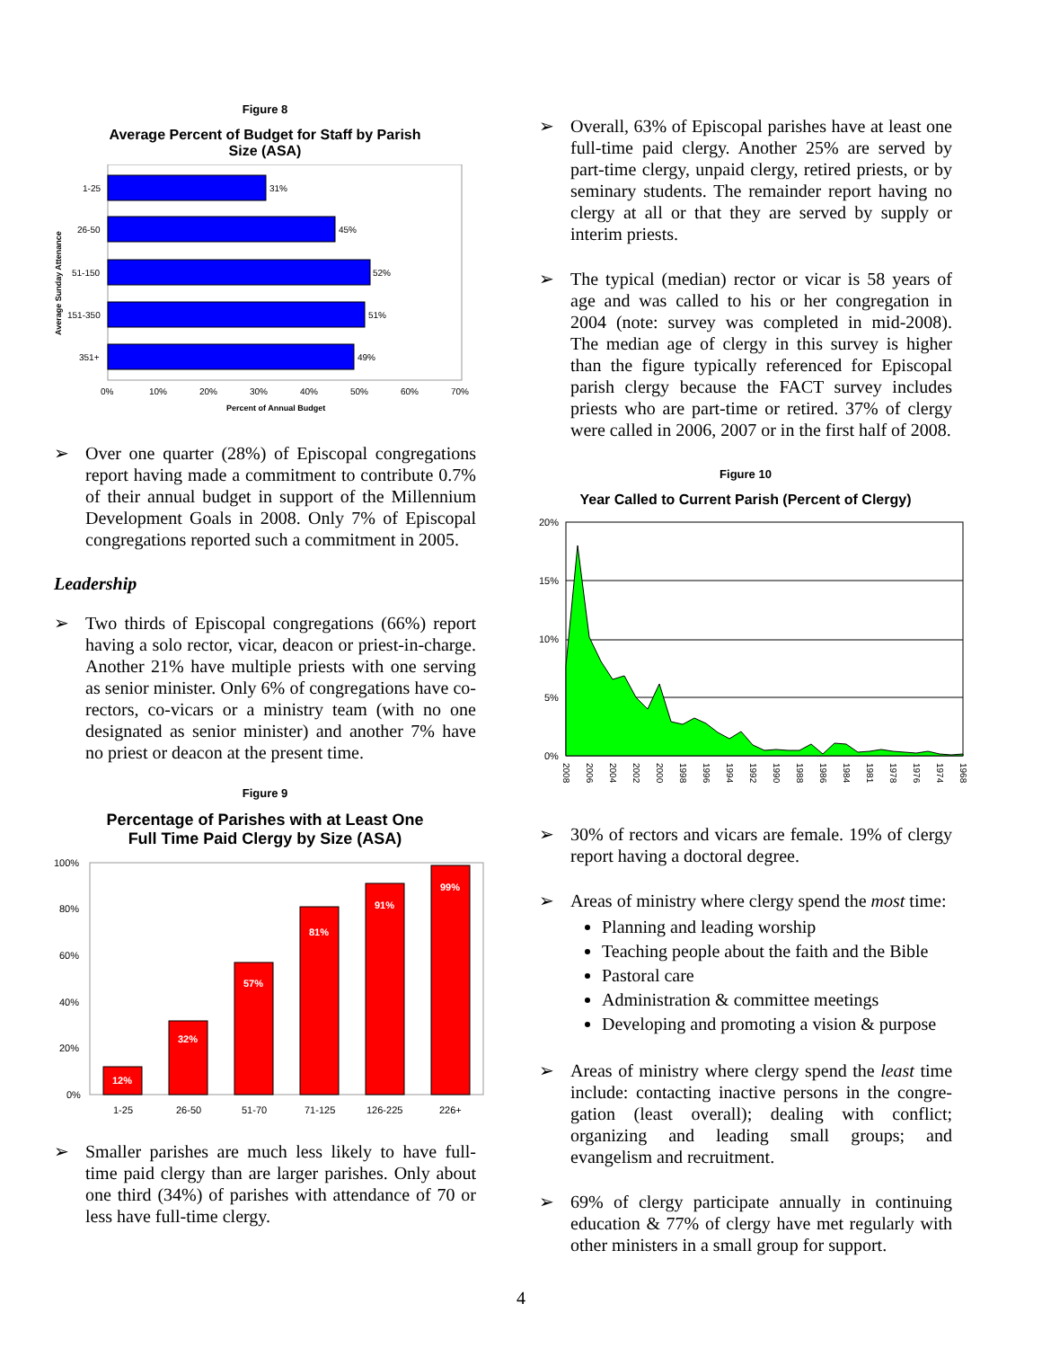Figure 8
Average Percent of Budget for Staff by Parish
Size (ASA)
1-25
26-50
51-150
151-350
351+
31%
45%
52%
51%
49%
0%
10%
20%
30%
40%
50%
60%
70%
Percent of Annual Budget
Average Sunday Attenance
➢ Over one quarter (28%) of Episcopal congregations report having made a commitment to contribute 0.7% of their annual budget in support of the Millennium Development Goals in 2008. Only 7% of Episcopal congregations reported such a commitment in 2005.
Leadership
➢ Two thirds of Episcopal congregations (66%) report having a solo rector, vicar, deacon or priest-in-charge. Another 21% have multiple priests with one serving as senior minister. Only 6% of congregations have co-rectors, co-vicars or a ministry team (with no one designated as senior minister) and another 7% have no priest or deacon at the present time.
Figure 9
Percentage of Parishes with at Least One
Full Time Paid Clergy by Size (ASA)
12%
32%
57%
81%
91%
99%
100%
80%
60%
40%
20%
0%
1-25
26-50
51-70
71-125
126-225
226+
➢ Smaller parishes are much less likely to have full-time paid clergy than are larger parishes. Only about one third (34%) of parishes with attendance of 70 or less have full-time clergy.
➢ Overall, 63% of Episcopal parishes have at least one full-time paid clergy. Another 25% are served by part-time clergy, unpaid clergy, retired priests, or by seminary students. The remainder report having no clergy at all or that they are served by supply or interim priests.
➢ The typical (median) rector or vicar is 58 years of age and was called to his or her congregation in 2004 (note: survey was completed in mid-2008). The median age of clergy in this survey is higher than the figure typically referenced for Episcopal parish clergy because the FACT survey includes priests who are part-time or retired. 37% of clergy were called in 2006, 2007 or in the first half of 2008.
Figure 10
Year Called to Current Parish (Percent of Clergy)
20%
15%
10%
5%
0%
2008
2006
2004
2002
2000
1998
1996
1994
1992
1990
1988
1986
1984
1981
1978
1976
1974
1968
➢ 30% of rectors and vicars are female. 19% of clergy report having a doctoral degree.
➢ Areas of ministry where clergy spend the most time:
Planning and leading worship
Teaching people about the faith and the Bible
Pastoral care
Administration & committee meetings
Developing and promoting a vision & purpose
➢ Areas of ministry where clergy spend the least time include: contacting inactive persons in the congre-gation (least overall); dealing with conflict; organizing and leading small groups; and evangelism and recruitment.
➢ 69% of clergy participate annually in continuing education & 77% of clergy have met regularly with other ministers in a small group for support.
4